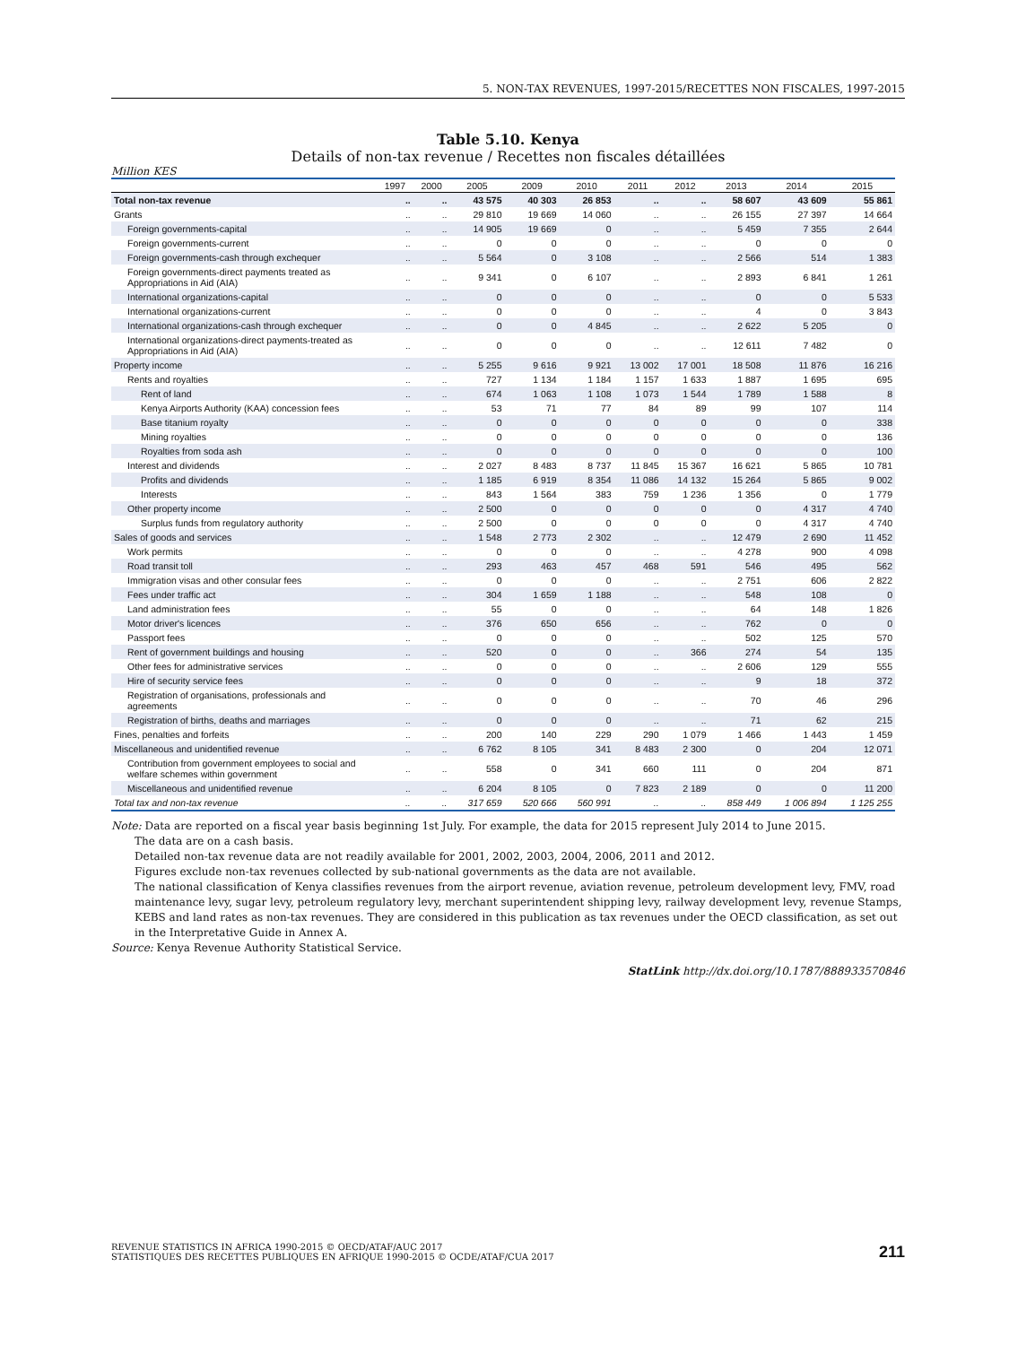5. NON-TAX REVENUES, 1997-2015/RECETTES NON FISCALES, 1997-2015
Table 5.10. Kenya
Details of non-tax revenue / Recettes non fiscales détaillées
Million KES
| | 1997 | 2000 | 2005 | 2009 | 2010 | 2011 | 2012 | 2013 | 2014 | 2015 |
| --- | --- | --- | --- | --- | --- | --- | --- | --- | --- | --- |
| Total non-tax revenue | .. | .. | 43 575 | 40 303 | 26 853 | .. | .. | 58 607 | 43 609 | 55 861 |
| Grants | .. | .. | 29 810 | 19 669 | 14 060 | .. | .. | 26 155 | 27 397 | 14 664 |
| Foreign governments-capital | .. | .. | 14 905 | 19 669 | 0 | .. | .. | 5 459 | 7 355 | 2 644 |
| Foreign governments-current | .. | .. | 0 | 0 | 0 | .. | .. | 0 | 0 | 0 |
| Foreign governments-cash through exchequer | .. | .. | 5 564 | 0 | 3 108 | .. | .. | 2 566 | 514 | 1 383 |
| Foreign governments-direct payments treated as Appropriations in Aid (AIA) | .. | .. | 9 341 | 0 | 6 107 | .. | .. | 2 893 | 6 841 | 1 261 |
| International organizations-capital | .. | .. | 0 | 0 | 0 | .. | .. | 0 | 0 | 5 533 |
| International organizations-current | .. | .. | 0 | 0 | 0 | .. | .. | 4 | 0 | 3 843 |
| International organizations-cash through exchequer | .. | .. | 0 | 0 | 4 845 | .. | .. | 2 622 | 5 205 | 0 |
| International organizations-direct payments-treated as Appropriations in Aid (AIA) | .. | .. | 0 | 0 | 0 | .. | .. | 12 611 | 7 482 | 0 |
| Property income | .. | .. | 5 255 | 9 616 | 9 921 | 13 002 | 17 001 | 18 508 | 11 876 | 16 216 |
| Rents and royalties | .. | .. | 727 | 1 134 | 1 184 | 1 157 | 1 633 | 1 887 | 1 695 | 695 |
| Rent of land | .. | .. | 674 | 1 063 | 1 108 | 1 073 | 1 544 | 1 789 | 1 588 | 8 |
| Kenya Airports Authority (KAA) concession fees | .. | .. | 53 | 71 | 77 | 84 | 89 | 99 | 107 | 114 |
| Base titanium royalty | .. | .. | 0 | 0 | 0 | 0 | 0 | 0 | 0 | 338 |
| Mining royalties | .. | .. | 0 | 0 | 0 | 0 | 0 | 0 | 0 | 136 |
| Royalties from soda ash | .. | .. | 0 | 0 | 0 | 0 | 0 | 0 | 0 | 100 |
| Interest and dividends | .. | .. | 2 027 | 8 483 | 8 737 | 11 845 | 15 367 | 16 621 | 5 865 | 10 781 |
| Profits and dividends | .. | .. | 1 185 | 6 919 | 8 354 | 11 086 | 14 132 | 15 264 | 5 865 | 9 002 |
| Interests | .. | .. | 843 | 1 564 | 383 | 759 | 1 236 | 1 356 | 0 | 1 779 |
| Other property income | .. | .. | 2 500 | 0 | 0 | 0 | 0 | 0 | 4 317 | 4 740 |
| Surplus funds from regulatory authority | .. | .. | 2 500 | 0 | 0 | 0 | 0 | 0 | 4 317 | 4 740 |
| Sales of goods and services | .. | .. | 1 548 | 2 773 | 2 302 | .. | .. | 12 479 | 2 690 | 11 452 |
| Work permits | .. | .. | 0 | 0 | 0 | .. | .. | 4 278 | 900 | 4 098 |
| Road transit toll | .. | .. | 293 | 463 | 457 | 468 | 591 | 546 | 495 | 562 |
| Immigration visas and other consular fees | .. | .. | 0 | 0 | 0 | .. | .. | 2 751 | 606 | 2 822 |
| Fees under traffic act | .. | .. | 304 | 1 659 | 1 188 | .. | .. | 548 | 108 | 0 |
| Land administration fees | .. | .. | 55 | 0 | 0 | .. | .. | 64 | 148 | 1 826 |
| Motor driver's licences | .. | .. | 376 | 650 | 656 | .. | .. | 762 | 0 | 0 |
| Passport fees | .. | .. | 0 | 0 | 0 | .. | .. | 502 | 125 | 570 |
| Rent of government buildings and housing | .. | .. | 520 | 0 | 0 | .. | 366 | 274 | 54 | 135 |
| Other fees for administrative services | .. | .. | 0 | 0 | 0 | .. | .. | 2 606 | 129 | 555 |
| Hire of security service fees | .. | .. | 0 | 0 | 0 | .. | .. | 9 | 18 | 372 |
| Registration of organisations, professionals and agreements | .. | .. | 0 | 0 | 0 | .. | .. | 70 | 46 | 296 |
| Registration of births, deaths and marriages | .. | .. | 0 | 0 | 0 | .. | .. | 71 | 62 | 215 |
| Fines, penalties and forfeits | .. | .. | 200 | 140 | 229 | 290 | 1 079 | 1 466 | 1 443 | 1 459 |
| Miscellaneous and unidentified revenue | .. | .. | 6 762 | 8 105 | 341 | 8 483 | 2 300 | 0 | 204 | 12 071 |
| Contribution from government employees to social and welfare schemes within government | .. | .. | 558 | 0 | 341 | 660 | 111 | 0 | 204 | 871 |
| Miscellaneous and unidentified revenue | .. | .. | 6 204 | 8 105 | 0 | 7 823 | 2 189 | 0 | 0 | 11 200 |
| Total tax and non-tax revenue | .. | .. | 317 659 | 520 666 | 560 991 | .. | .. | 858 449 | 1 006 894 | 1 125 255 |
Note: Data are reported on a fiscal year basis beginning 1st July. For example, the data for 2015 represent July 2014 to June 2015.
The data are on a cash basis.
Detailed non-tax revenue data are not readily available for 2001, 2002, 2003, 2004, 2006, 2011 and 2012.
Figures exclude non-tax revenues collected by sub-national governments as the data are not available.
The national classification of Kenya classifies revenues from the airport revenue, aviation revenue, petroleum development levy, FMV, road maintenance levy, sugar levy, petroleum regulatory levy, merchant superintendent shipping levy, railway development levy, revenue Stamps, KEBS and land rates as non-tax revenues. They are considered in this publication as tax revenues under the OECD classification, as set out in the Interpretative Guide in Annex A.
Source: Kenya Revenue Authority Statistical Service.
StatLink http://dx.doi.org/10.1787/888933570846
REVENUE STATISTICS IN AFRICA 1990-2015 © OECD/ATAF/AUC 2017
STATISTIQUES DES RECETTES PUBLIQUES EN AFRIQUE 1990-2015 © OCDE/ATAF/CUA 2017
211